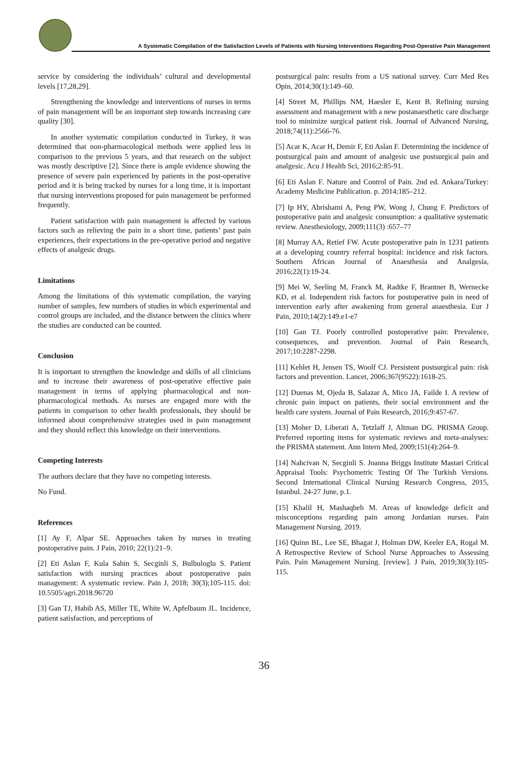A Systematic Compilation of the Satisfaction Levels of Patients with Nursing Interventions Regarding Post-Operative Pain Management
service by considering the individuals’ cultural and developmental levels [17,28,29].
Strengthening the knowledge and interventions of nurses in terms of pain management will be an important step towards increasing care quality [30].
In another systematic compilation conducted in Turkey, it was determined that non-pharmacological methods were applied less in comparison to the previous 5 years, and that research on the subject was mostly descriptive [2]. Since there is ample evidence showing the presence of severe pain experienced by patients in the post-operative period and it is being tracked by nurses for a long time, it is important that nursing interventions proposed for pain management be performed frequently.
Patient satisfaction with pain management is affected by various factors such as relieving the pain in a short time, patients’ past pain experiences, their expectations in the pre-operative period and negative effects of analgesic drugs.
Limitations
Among the limitations of this systematic compilation, the varying number of samples, few numbers of studies in which experimental and control groups are included, and the distance between the clinics where the studies are conducted can be counted.
Conclusion
It is important to strengthen the knowledge and skills of all clinicians and to increase their awareness of post-operative effective pain management in terms of applying pharmacological and non-pharmacological methods. As nurses are engaged more with the patients in comparison to other health professionals, they should be informed about comprehensive strategies used in pain management and they should reflect this knowledge on their interventions.
Competing Interests
The authors declare that they have no competing interests.
No Fund.
References
[1] Ay F, Alpar SE. Approaches taken by nurses in treating postoperative pain. J Pain, 2010; 22(1):21–9.
[2] Eti Aslan F, Kula Sahin S, Secginli S, Bulbuloglu S. Patient satisfaction with nursing practices about postoperative pain management: A systematic review. Pain J, 2018; 30(3);105-115. doi: 10.5505/agri.2018.96720
[3] Gan TJ, Habib AS, Miller TE, White W, Apfelbaum JL. Incidence, patient satisfaction, and perceptions of
postsurgical pain: results from a US national survey. Curr Med Res Opin, 2014;30(1):149–60.
[4] Street M, Phillips NM, Haesler E, Kent B. Refining nursing assessment and management with a new postanaesthetic care discharge tool to minimize surgical patient risk. Journal of Advanced Nursing, 2018;74(11):2566-76.
[5] Acar K, Acar H, Demir F, Eti Aslan F. Determining the incidence of postsurgical pain and amount of analgesic use postsurgical pain and analgesic. Acu J Health Sci, 2016;2:85-91.
[6] Eti Aslan F. Nature and Control of Pain. 2nd ed. Ankara/Turkey: Academy Medicine Publication. p. 2014;185–212.
[7] Ip HY, Abrishami A, Peng PW, Wong J, Chung F. Predictors of postoperative pain and analgesic consumption: a qualitative systematic review. Anesthesiology, 2009;111(3) :657–77
[8] Murray AA, Retief FW. Acute postoperative pain in 1231 patients at a developing country referral hospital: incidence and risk factors. Southern African Journal of Anaesthesia and Analgesia, 2016;22(1):19-24.
[9] Mei W, Seeling M, Franck M, Radtke F, Brantner B, Wernecke KD, et al. Independent risk factors for postoperative pain in need of intervention early after awakening from general anaesthesia. Eur J Pain, 2010;14(2):149.e1-e7
[10] Gan TJ. Poorly controlled postoperative pain: Prevalence, consequences, and prevention. Journal of Pain Research, 2017;10:2287-2298.
[11] Kehlet H, Jensen TS, Woolf CJ. Persistent postsurgical pain: risk factors and prevention. Lancet, 2006;367(9522):1618-25.
[12] Duenas M, Ojeda B, Salazar A, Mico JA, Failde I. A review of chronic pain impact on patients, their social environment and the health care system. Journal of Pain Research, 2016;9:457-67.
[13] Moher D, Liberati A, Tetzlaff J, Altman DG. PRISMA Group. Preferred reporting items for systematic reviews and meta-analyses: the PRISMA statement. Ann Intern Med, 2009;151(4):264–9.
[14] Nahcivan N, Secginli S. Joanna Briggs Institute Mastari Critical Appraisal Tools: Psychometric Testing Of The Turkish Versions. Second International Clinical Nursing Research Congress, 2015, Istanbul. 24-27 June, p.1.
[15] Khalil H, Mashaqbeh M. Areas of knowledge deficit and misconceptions regarding pain among Jordanian nurses. Pain Management Nursing. 2019.
[16] Quinn BL, Lee SE, Bhagat J, Holman DW, Keeler EA, Rogal M. A Retrospective Review of School Nurse Approaches to Assessing Pain. Pain Management Nursing. [review]. J Pain, 2019;30(3):105-115.
36